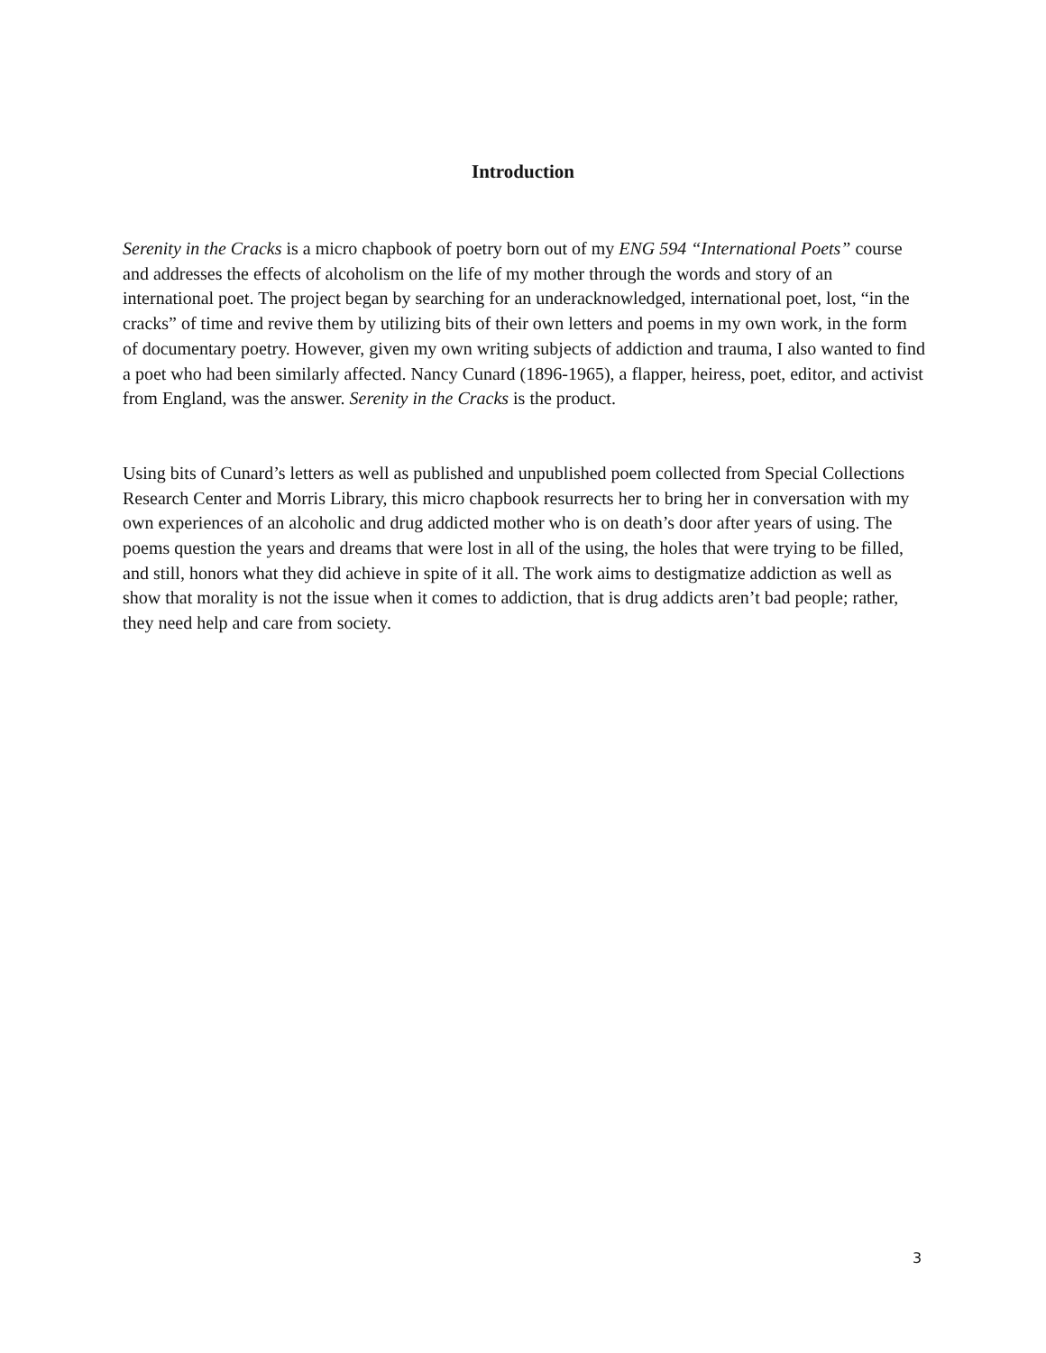Introduction
Serenity in the Cracks is a micro chapbook of poetry born out of my ENG 594 “International Poets” course and addresses the effects of alcoholism on the life of my mother through the words and story of an international poet. The project began by searching for an underacknowledged, international poet, lost, “in the cracks” of time and revive them by utilizing bits of their own letters and poems in my own work, in the form of documentary poetry. However, given my own writing subjects of addiction and trauma, I also wanted to find a poet who had been similarly affected. Nancy Cunard (1896-1965), a flapper, heiress, poet, editor, and activist from England, was the answer. Serenity in the Cracks is the product.
Using bits of Cunard’s letters as well as published and unpublished poem collected from Special Collections Research Center and Morris Library, this micro chapbook resurrects her to bring her in conversation with my own experiences of an alcoholic and drug addicted mother who is on death’s door after years of using. The poems question the years and dreams that were lost in all of the using, the holes that were trying to be filled, and still, honors what they did achieve in spite of it all. The work aims to destigmatize addiction as well as show that morality is not the issue when it comes to addiction, that is drug addicts aren’t bad people; rather, they need help and care from society.
3